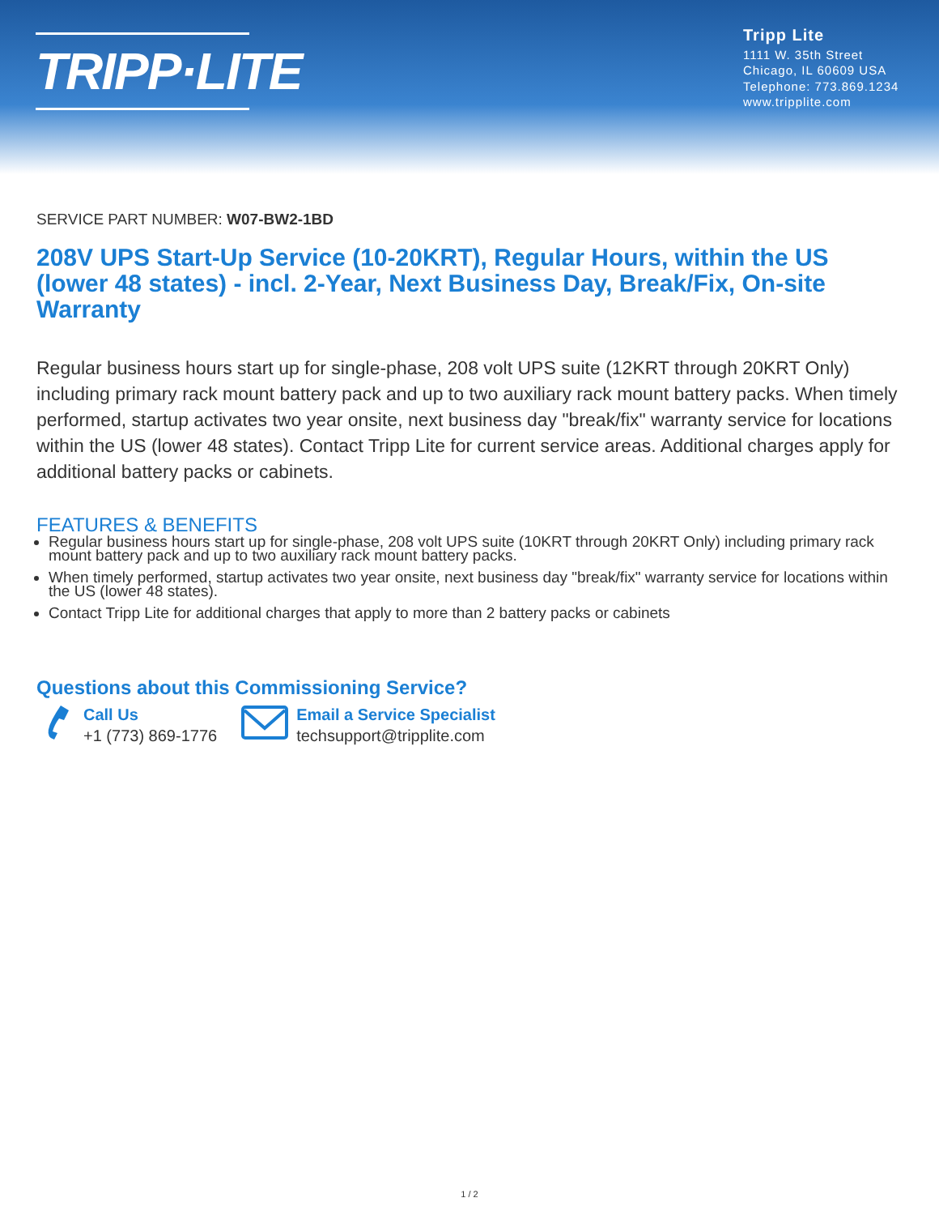TRIPP·LITE
Tripp Lite
1111 W. 35th Street
Chicago, IL 60609 USA
Telephone: 773.869.1234
www.tripplite.com
SERVICE PART NUMBER: W07-BW2-1BD
208V UPS Start-Up Service (10-20KRT), Regular Hours, within the US (lower 48 states) - incl. 2-Year, Next Business Day, Break/Fix, On-site Warranty
Regular business hours start up for single-phase, 208 volt UPS suite (12KRT through 20KRT Only) including primary rack mount battery pack and up to two auxiliary rack mount battery packs. When timely performed, startup activates two year onsite, next business day "break/fix" warranty service for locations within the US (lower 48 states). Contact Tripp Lite for current service areas. Additional charges apply for additional battery packs or cabinets.
FEATURES & BENEFITS
Regular business hours start up for single-phase, 208 volt UPS suite (10KRT through 20KRT Only) including primary rack mount battery pack and up to two auxiliary rack mount battery packs.
When timely performed, startup activates two year onsite, next business day "break/fix" warranty service for locations within the US (lower 48 states).
Contact Tripp Lite for additional charges that apply to more than 2 battery packs or cabinets
Questions about this Commissioning Service?
Call Us
+1 (773) 869-1776
Email a Service Specialist
techsupport@tripplite.com
1 / 2